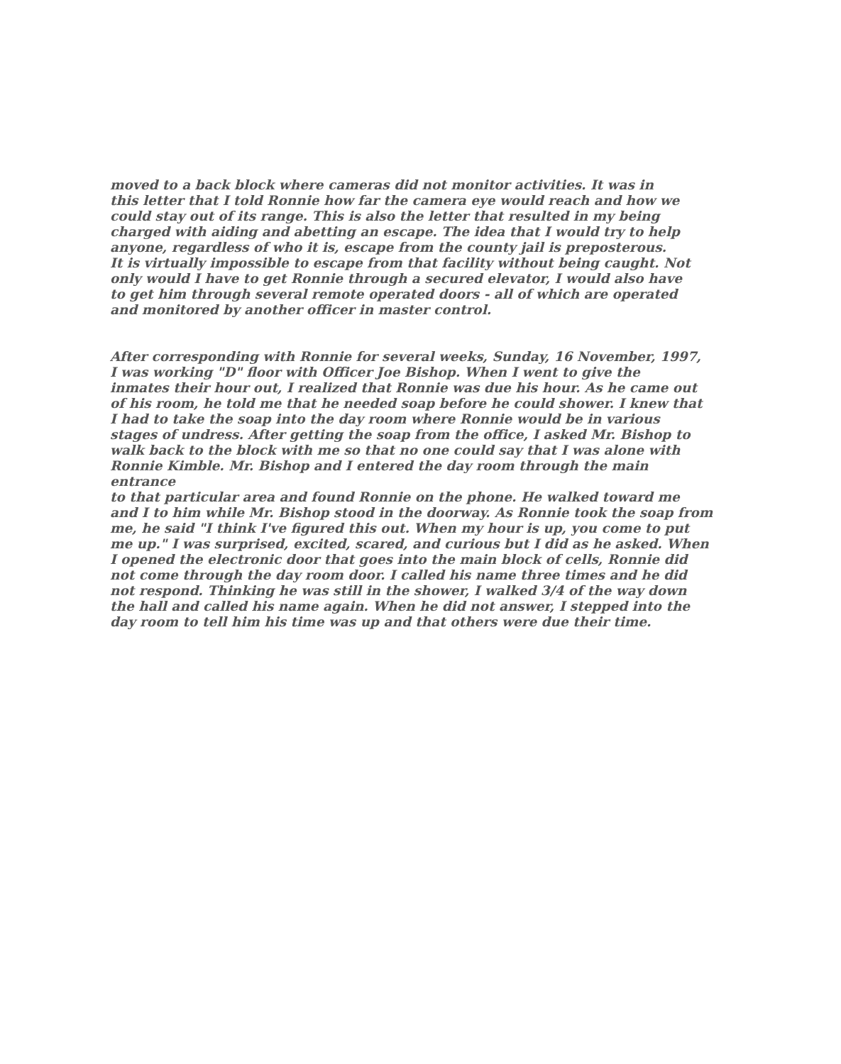moved to a back block where cameras did not monitor activities. It was in
this letter that I told Ronnie how far the camera eye would reach and how we
could stay out of its range. This is also the letter that resulted in my being
charged with aiding and abetting an escape. The idea that I would try to help
anyone, regardless of who it is, escape from the county jail is preposterous.
It is virtually impossible to escape from that facility without being caught. Not
only would I have to get Ronnie through a secured elevator, I would also have
to get him through several remote operated doors - all of which are operated
and monitored by another officer in master control.
After corresponding with Ronnie for several weeks, Sunday, 16 November, 1997,
I was working "D" floor with Officer Joe Bishop. When I went to give the
inmates their hour out, I realized that Ronnie was due his hour. As he came out
of his room, he told me that he needed soap before he could shower. I knew that
I had to take the soap into the day room where Ronnie would be in various
stages of undress. After getting the soap from the office, I asked Mr. Bishop to
walk back to the block with me so that no one could say that I was alone with
Ronnie Kimble. Mr. Bishop and I entered the day room through the main entrance
to that particular area and found Ronnie on the phone. He walked toward me
and I to him while Mr. Bishop stood in the doorway. As Ronnie took the soap from
me, he said "I think I've figured this out. When my hour is up, you come to put
me up." I was surprised, excited, scared, and curious but I did as he asked. When
I opened the electronic door that goes into the main block of cells, Ronnie did
not come through the day room door. I called his name three times and he did
not respond. Thinking he was still in the shower, I walked 3/4 of the way down
the hall and called his name again. When he did not answer, I stepped into the
day room to tell him his time was up and that others were due their time.